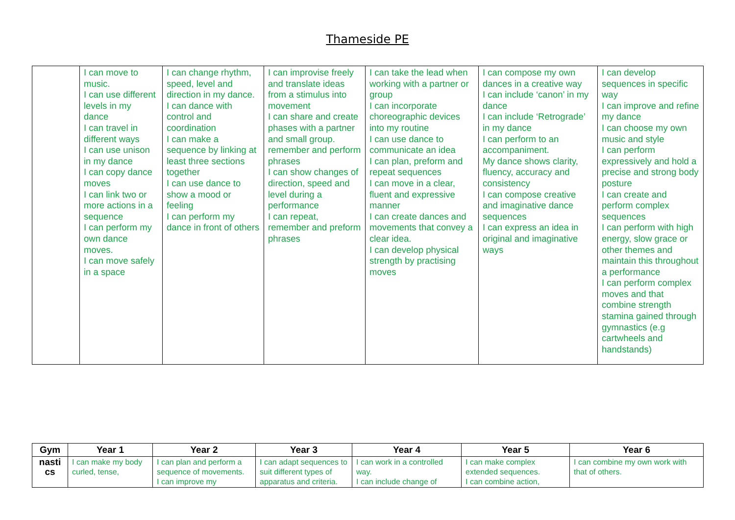Thameside PE
| | I can move to music. I can use different levels in my dance I can travel in different ways I can use unison in my dance I can copy dance moves I can link two or more actions in a sequence I can perform my own dance moves. I can move safely in a space | I can change rhythm, speed, level and direction in my dance. I can dance with control and coordination I can make a sequence by linking at least three sections together I can use dance to show a mood or feeling I can perform my dance in front of others | I can improvise freely and translate ideas from a stimulus into movement I can share and create phases with a partner and small group. remember and perform phrases I can show changes of direction, speed and level during a performance I can repeat, remember and preform phrases | I can take the lead when working with a partner or group I can incorporate choreographic devices into my routine I can use dance to communicate an idea I can plan, preform and repeat sequences I can move in a clear, fluent and expressive manner I can create dances and movements that convey a clear idea. I can develop physical strength by practising moves | I can compose my own dances in a creative way I can include ‘canon’ in my dance I can include ‘Retrograde’ in my dance I can perform to an accompaniment. My dance shows clarity, fluency, accuracy and consistency I can compose creative and imaginative dance sequences I can express an idea in original and imaginative ways | I can develop sequences in specific way I can improve and refine my dance I can choose my own music and style I can perform expressively and hold a precise and strong body posture I can create and perform complex sequences I can perform with high energy, slow grace or other themes and maintain this throughout a performance I can perform complex moves and that combine strength stamina gained through gymnastics (e.g cartwheels and handstands) |
| Gym | Year 1 | Year 2 | Year 3 | Year 4 | Year 5 | Year 6 |
| --- | --- | --- | --- | --- | --- | --- |
| nasti cs | I can make my body curled, tense, | I can plan and perform a sequence of movements. I can improve my | I can adapt sequences to suit different types of apparatus and criteria. | I can work in a controlled way. I can include change of | I can make complex extended sequences. I can combine action, | I can combine my own work with that of others. |